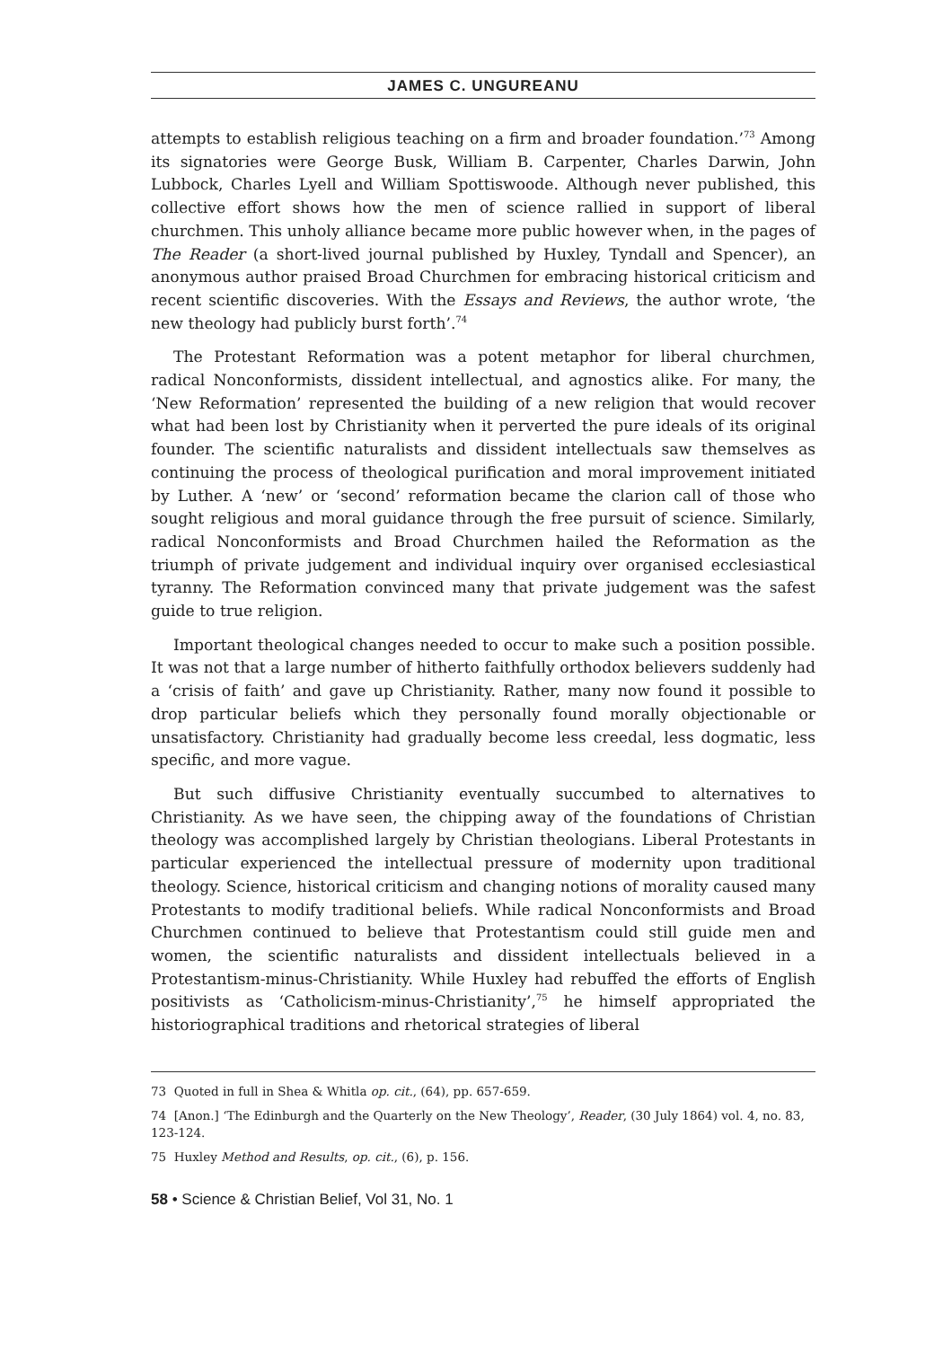JAMES C. UNGUREANU
attempts to establish religious teaching on a firm and broader foundation.’<sup>73</sup> Among its signatories were George Busk, William B. Carpenter, Charles Darwin, John Lubbock, Charles Lyell and William Spottiswoode. Although never published, this collective effort shows how the men of science rallied in support of liberal churchmen. This unholy alliance became more public however when, in the pages of The Reader (a short-lived journal published by Huxley, Tyndall and Spencer), an anonymous author praised Broad Churchmen for embracing historical criticism and recent scientific discoveries. With the Essays and Reviews, the author wrote, ‘the new theology had publicly burst forth’.<sup>74</sup>
The Protestant Reformation was a potent metaphor for liberal churchmen, radical Nonconformists, dissident intellectual, and agnostics alike. For many, the ‘New Reformation’ represented the building of a new religion that would recover what had been lost by Christianity when it perverted the pure ideals of its original founder. The scientific naturalists and dissident intellectuals saw themselves as continuing the process of theological purification and moral improvement initiated by Luther. A ‘new’ or ‘second’ reformation became the clarion call of those who sought religious and moral guidance through the free pursuit of science. Similarly, radical Nonconformists and Broad Churchmen hailed the Reformation as the triumph of private judgement and individual inquiry over organised ecclesiastical tyranny. The Reformation convinced many that private judgement was the safest guide to true religion.
Important theological changes needed to occur to make such a position possible. It was not that a large number of hitherto faithfully orthodox believers suddenly had a ‘crisis of faith’ and gave up Christianity. Rather, many now found it possible to drop particular beliefs which they personally found morally objectionable or unsatisfactory. Christianity had gradually become less creedal, less dogmatic, less specific, and more vague.
But such diffusive Christianity eventually succumbed to alternatives to Christianity. As we have seen, the chipping away of the foundations of Christian theology was accomplished largely by Christian theologians. Liberal Protestants in particular experienced the intellectual pressure of modernity upon traditional theology. Science, historical criticism and changing notions of morality caused many Protestants to modify traditional beliefs. While radical Nonconformists and Broad Churchmen continued to believe that Protestantism could still guide men and women, the scientific naturalists and dissident intellectuals believed in a Protestantism-minus-Christianity. While Huxley had rebuffed the efforts of English positivists as ‘Catholicism-minus-Christianity’,<sup>75</sup> he himself appropriated the historiographical traditions and rhetorical strategies of liberal
73 Quoted in full in Shea & Whitla op. cit., (64), pp. 657-659.
74 [Anon.] ‘The Edinburgh and the Quarterly on the New Theology’, Reader, (30 July 1864) vol. 4, no. 83, 123-124.
75 Huxley Method and Results, op. cit., (6), p. 156.
58 • Science & Christian Belief, Vol 31, No. 1